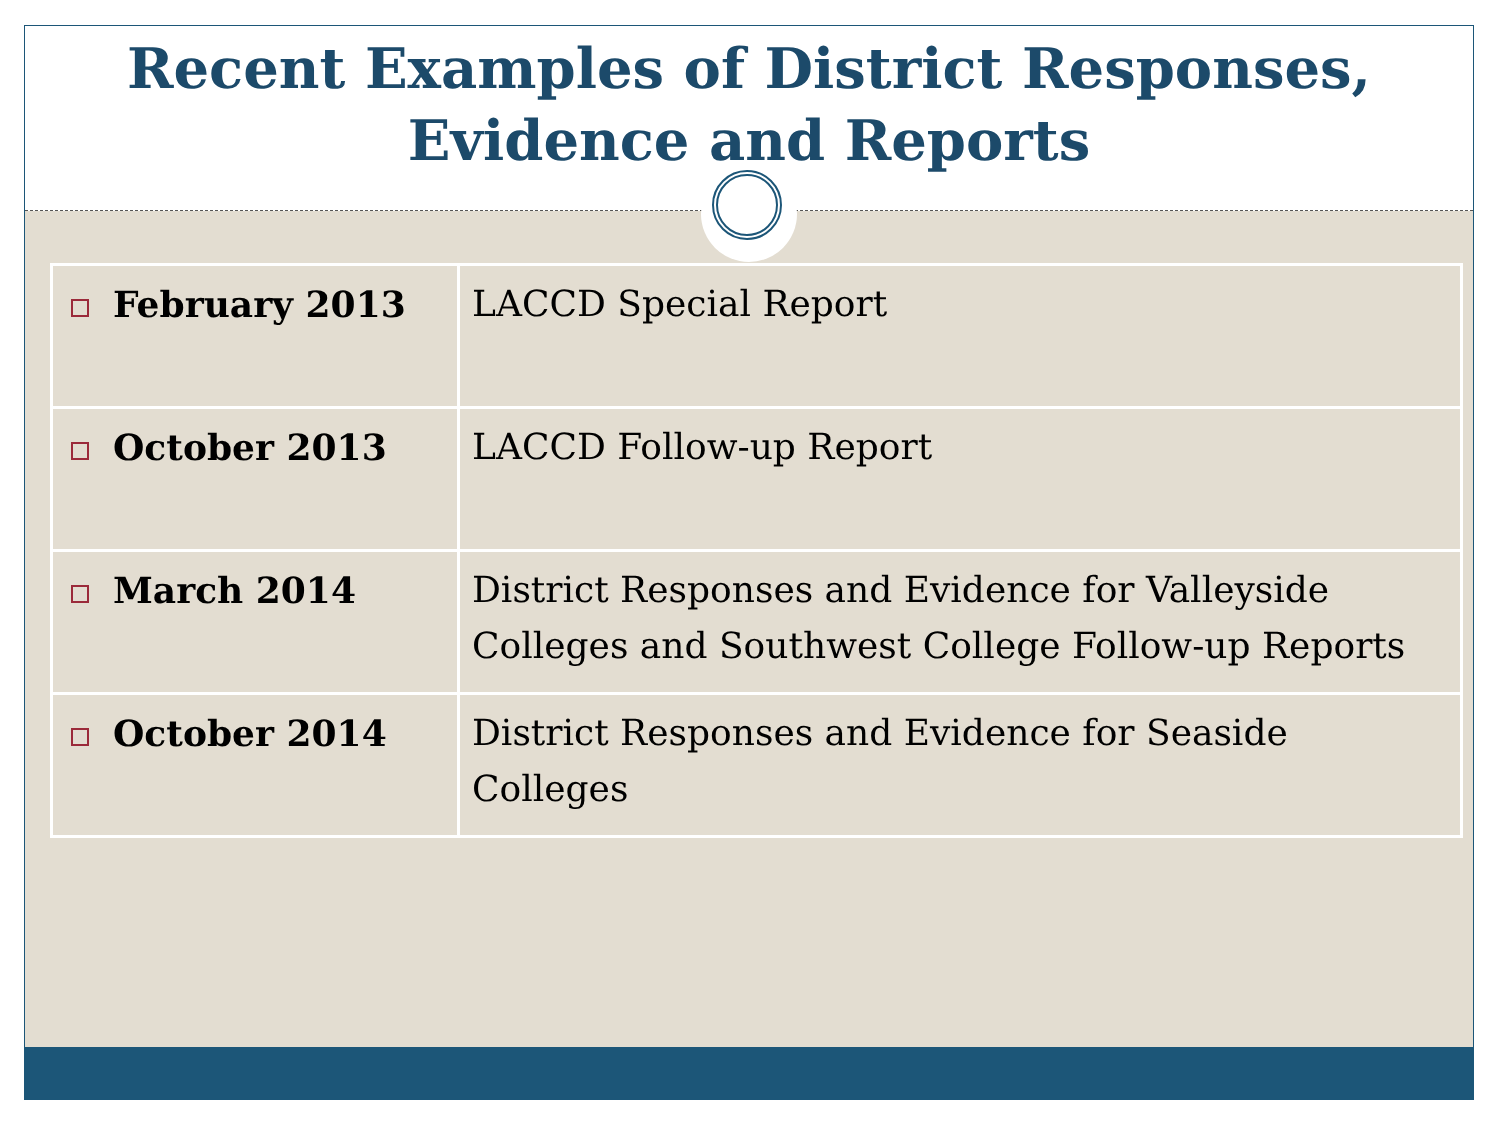Recent Examples of District Responses,
Evidence and Reports
| February 2013 | LACCD Special Report |
| October 2013 | LACCD Follow-up Report |
| March 2014 | District Responses and Evidence for Valleyside Colleges and Southwest College Follow-up Reports |
| October 2014 | District Responses and Evidence for Seaside Colleges |